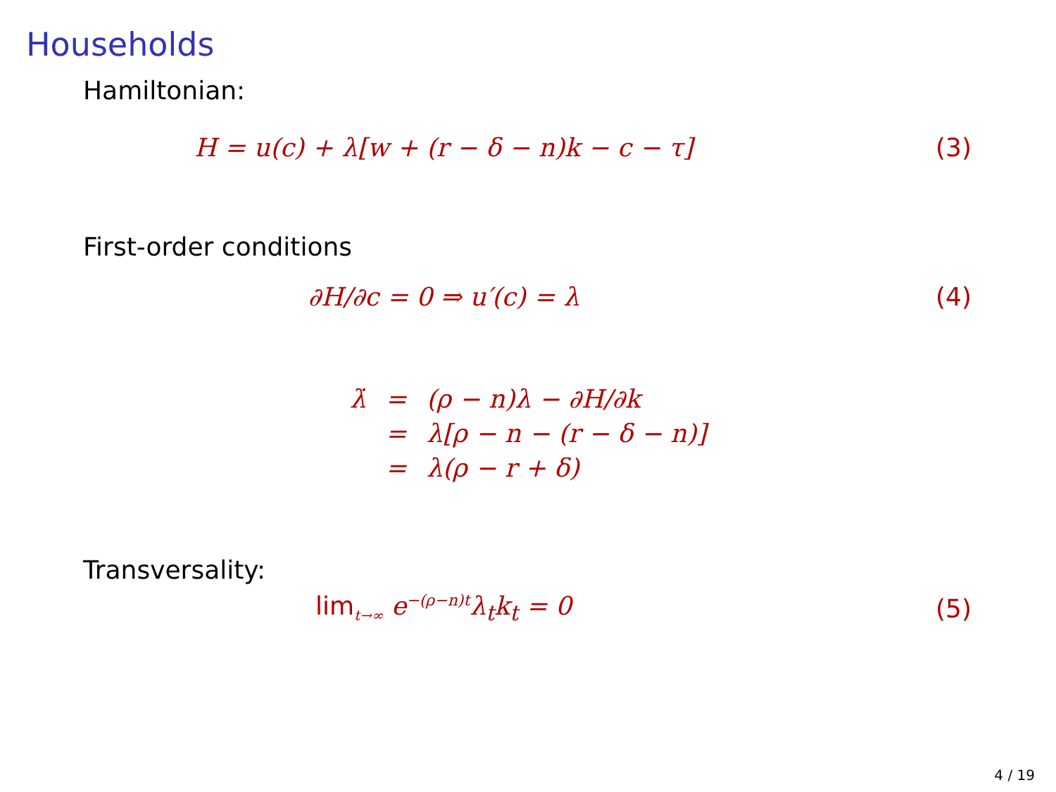Households
Hamiltonian:
H = u(c) + λ[w + (r − δ − n)k − c − τ]
(3)
First-order conditions
∂H/∂c = 0 ⇒ u′(c) = λ (4)
| λ̇ | = | (ρ − n)λ − ∂H/∂k |
| | = | λ[ρ − n − (r − δ − n)] |
| | = | λ(ρ − r + δ) |
Transversality:
lim<sub>t→∞</sub> e<sup>−(ρ−n)t</sup>λ<sub>t</sub>k<sub>t</sub> = 0 (5)
4 / 19